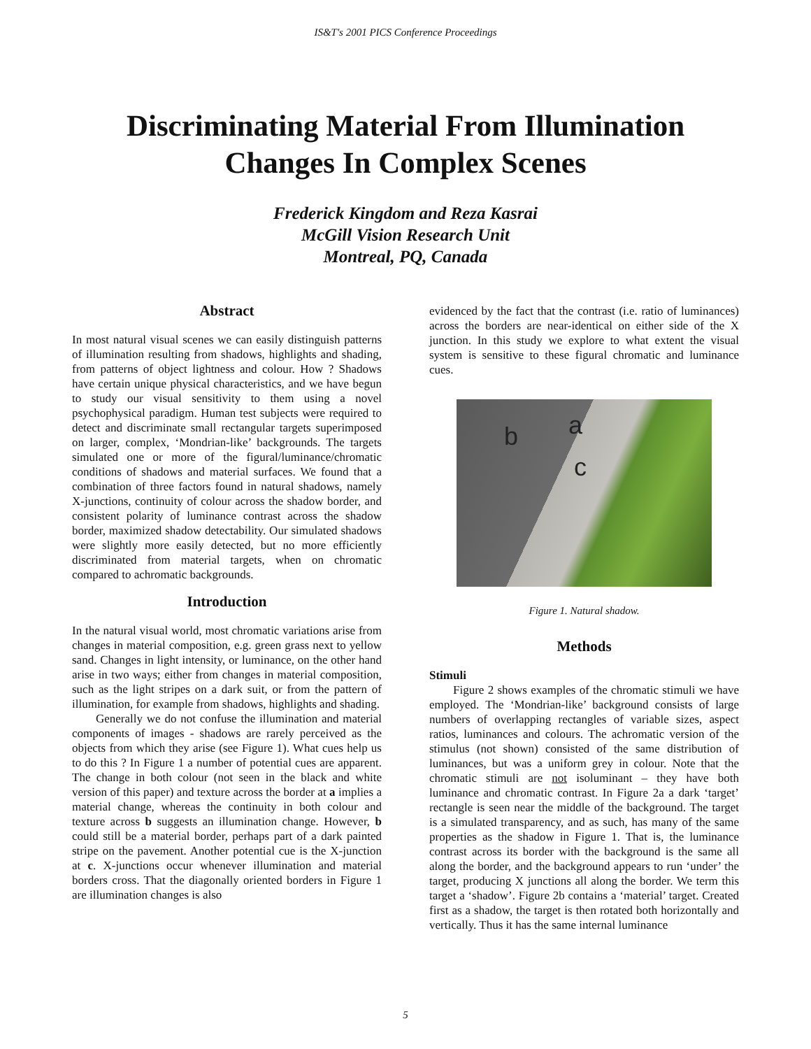IS&T's 2001 PICS Conference Proceedings
Discriminating Material From Illumination
Changes In Complex Scenes
Frederick Kingdom and Reza Kasrai
McGill Vision Research Unit
Montreal, PQ, Canada
Abstract
In most natural visual scenes we can easily distinguish patterns of illumination resulting from shadows, highlights and shading, from patterns of object lightness and colour. How ? Shadows have certain unique physical characteristics, and we have begun to study our visual sensitivity to them using a novel psychophysical paradigm. Human test subjects were required to detect and discriminate small rectangular targets superimposed on larger, complex, ‘Mondrian-like’ backgrounds. The targets simulated one or more of the figural/luminance/chromatic conditions of shadows and material surfaces. We found that a combination of three factors found in natural shadows, namely X-junctions, continuity of colour across the shadow border, and consistent polarity of luminance contrast across the shadow border, maximized shadow detectability. Our simulated shadows were slightly more easily detected, but no more efficiently discriminated from material targets, when on chromatic compared to achromatic backgrounds.
Introduction
In the natural visual world, most chromatic variations arise from changes in material composition, e.g. green grass next to yellow sand. Changes in light intensity, or luminance, on the other hand arise in two ways; either from changes in material composition, such as the light stripes on a dark suit, or from the pattern of illumination, for example from shadows, highlights and shading.
Generally we do not confuse the illumination and material components of images - shadows are rarely perceived as the objects from which they arise (see Figure 1). What cues help us to do this ? In Figure 1 a number of potential cues are apparent. The change in both colour (not seen in the black and white version of this paper) and texture across the border at a implies a material change, whereas the continuity in both colour and texture across b suggests an illumination change. However, b could still be a material border, perhaps part of a dark painted stripe on the pavement. Another potential cue is the X-junction at c. X-junctions occur whenever illumination and material borders cross. That the diagonally oriented borders in Figure 1 are illumination changes is also
evidenced by the fact that the contrast (i.e. ratio of luminances) across the borders are near-identical on either side of the X junction. In this study we explore to what extent the visual system is sensitive to these figural chromatic and luminance cues.
b a
c
Figure 1. Natural shadow.
Methods
Stimuli
Figure 2 shows examples of the chromatic stimuli we have employed. The ‘Mondrian-like’ background consists of large numbers of overlapping rectangles of variable sizes, aspect ratios, luminances and colours. The achromatic version of the stimulus (not shown) consisted of the same distribution of luminances, but was a uniform grey in colour. Note that the chromatic stimuli are not isoluminant – they have both luminance and chromatic contrast. In Figure 2a a dark ‘target’ rectangle is seen near the middle of the background. The target is a simulated transparency, and as such, has many of the same properties as the shadow in Figure 1. That is, the luminance contrast across its border with the background is the same all along the border, and the background appears to run ‘under’ the target, producing X junctions all along the border. We term this target a ‘shadow’. Figure 2b contains a ‘material’ target. Created first as a shadow, the target is then rotated both horizontally and vertically. Thus it has the same internal luminance
5